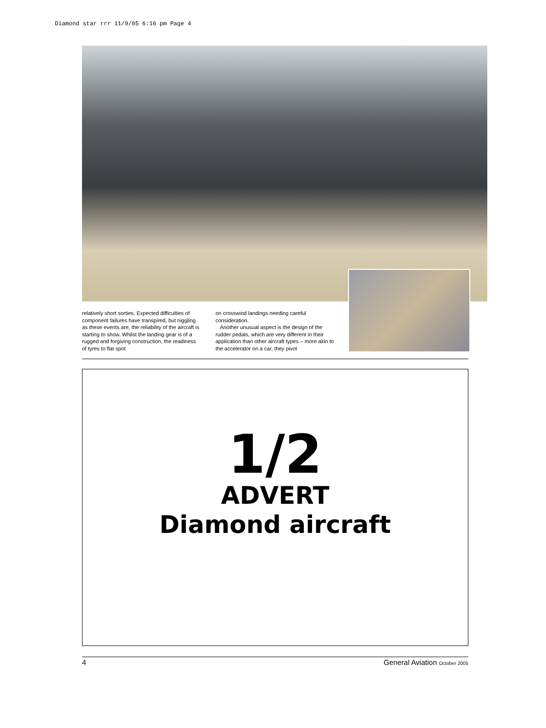Diamond star rrr 11/9/05 6:16 pm Page 4
relatively short sorties. Expected difficulties of component failures have transpired, but niggling as these events are, the reliability of the aircraft is starting to show. Whilst the landing gear is of a rugged and forgiving construction, the readiness of tyres to flat spot
on crosswind landings needing careful consideration.
Another unusual aspect is the design of the rudder pedals, which are very different in their application than other aircraft types – more akin to the accelerator on a car, they pivot
1/2
ADVERT
Diamond aircraft
4 General Aviation October 2005